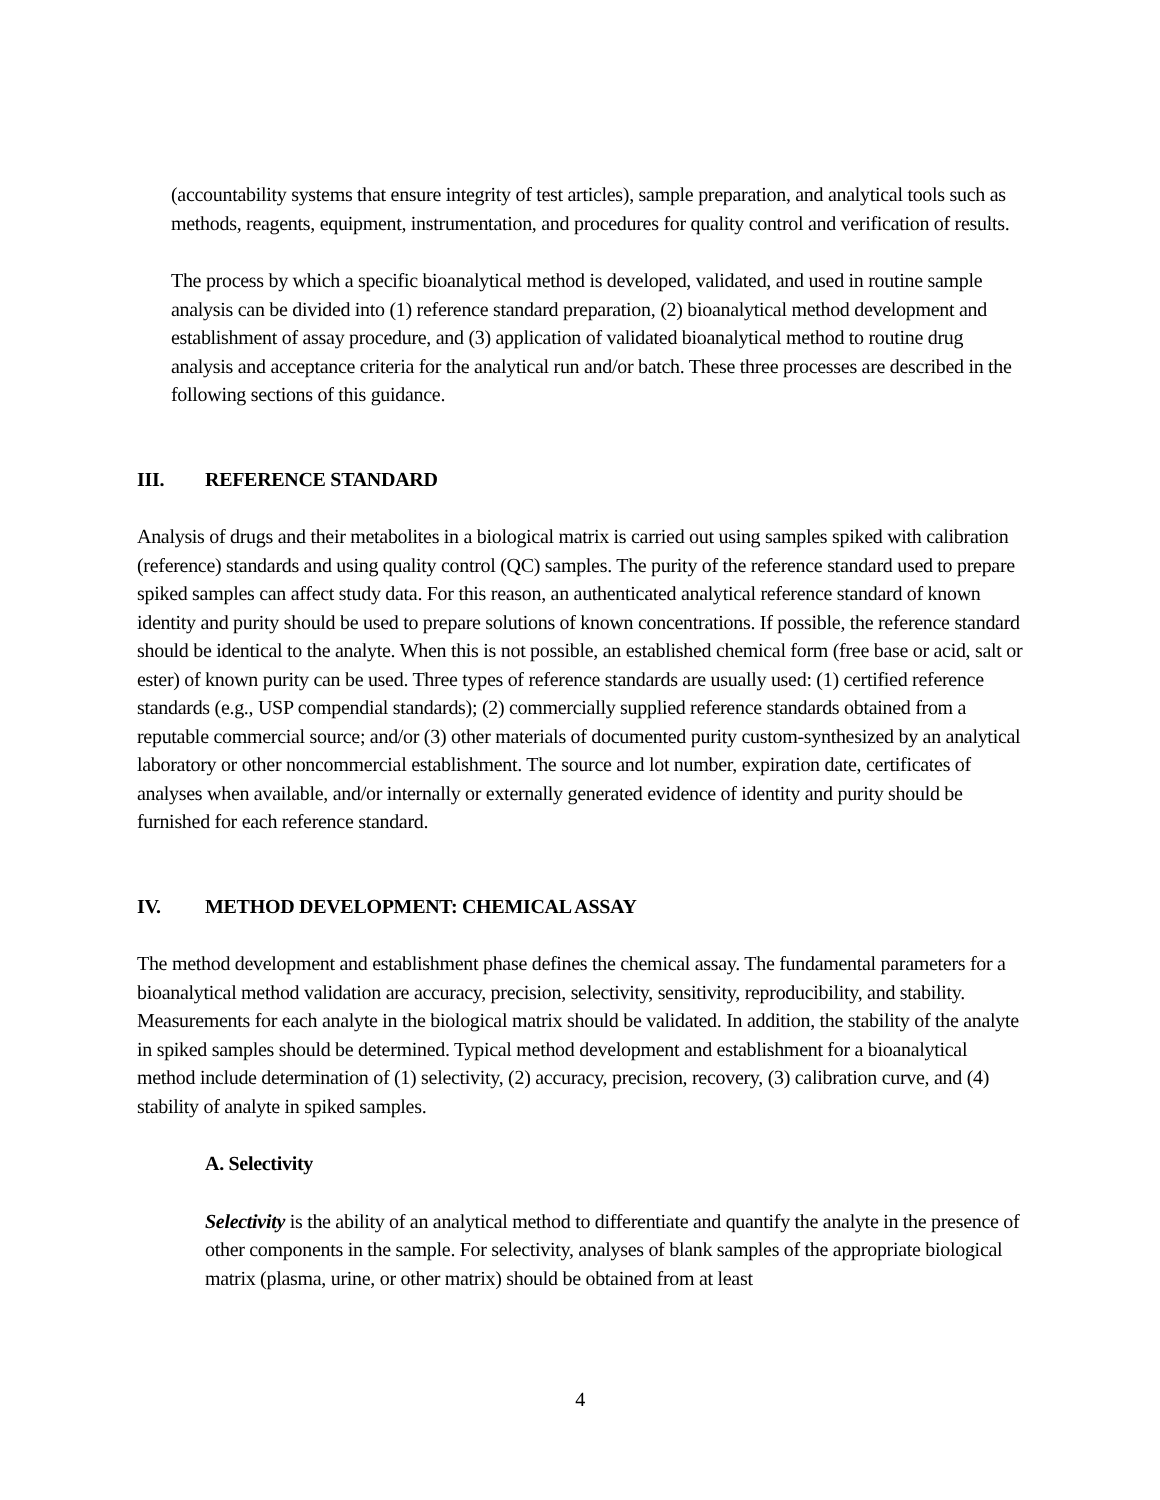(accountability systems that ensure integrity of test articles), sample preparation, and analytical tools such as methods, reagents, equipment, instrumentation, and procedures for quality control and verification of results.
The process by which a specific bioanalytical method is developed, validated, and used in routine sample analysis can be divided into (1) reference standard preparation, (2) bioanalytical method development and establishment of assay procedure, and (3) application of validated bioanalytical method to routine drug analysis and acceptance criteria for the analytical run and/or batch. These three processes are described in the following sections of this guidance.
III. REFERENCE STANDARD
Analysis of drugs and their metabolites in a biological matrix is carried out using samples spiked with calibration (reference) standards and using quality control (QC) samples. The purity of the reference standard used to prepare spiked samples can affect study data. For this reason, an authenticated analytical reference standard of known identity and purity should be used to prepare solutions of known concentrations. If possible, the reference standard should be identical to the analyte. When this is not possible, an established chemical form (free base or acid, salt or ester) of known purity can be used. Three types of reference standards are usually used: (1) certified reference standards (e.g., USP compendial standards); (2) commercially supplied reference standards obtained from a reputable commercial source; and/or (3) other materials of documented purity custom-synthesized by an analytical laboratory or other noncommercial establishment. The source and lot number, expiration date, certificates of analyses when available, and/or internally or externally generated evidence of identity and purity should be furnished for each reference standard.
IV. METHOD DEVELOPMENT: CHEMICAL ASSAY
The method development and establishment phase defines the chemical assay. The fundamental parameters for a bioanalytical method validation are accuracy, precision, selectivity, sensitivity, reproducibility, and stability. Measurements for each analyte in the biological matrix should be validated. In addition, the stability of the analyte in spiked samples should be determined. Typical method development and establishment for a bioanalytical method include determination of (1) selectivity, (2) accuracy, precision, recovery, (3) calibration curve, and (4) stability of analyte in spiked samples.
A. Selectivity
Selectivity is the ability of an analytical method to differentiate and quantify the analyte in the presence of other components in the sample. For selectivity, analyses of blank samples of the appropriate biological matrix (plasma, urine, or other matrix) should be obtained from at least
4